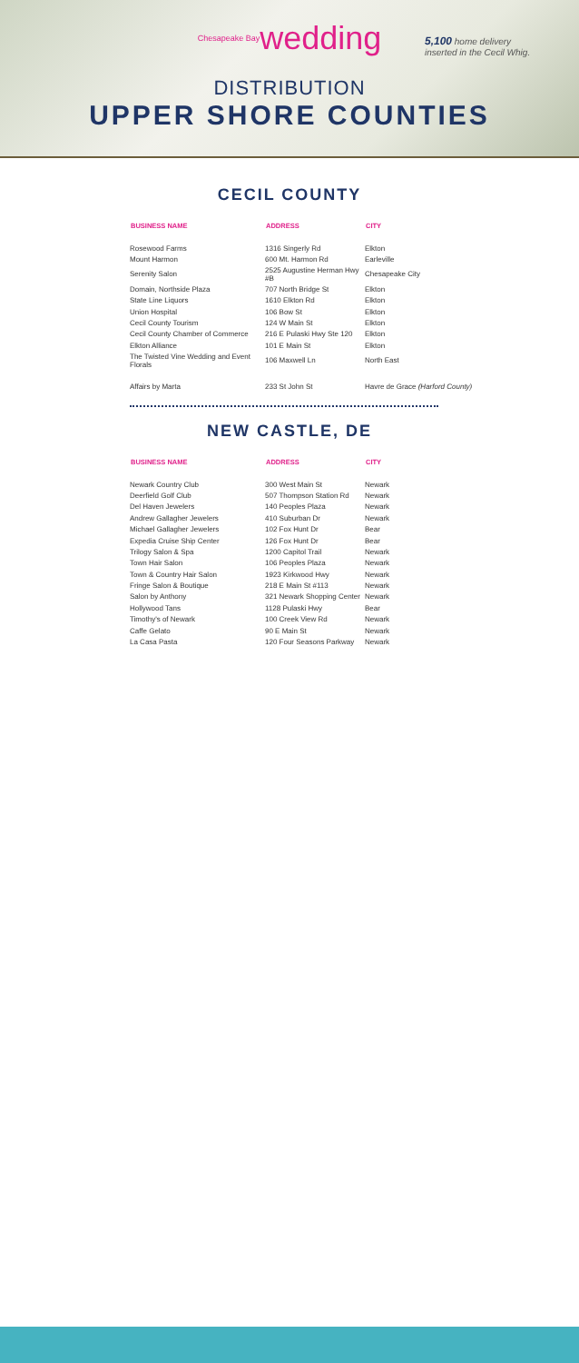Chesapeake Baywedding
5,100 home delivery inserted in the Cecil Whig.
DISTRIBUTION
UPPER SHORE COUNTIES
CECIL COUNTY
| BUSINESS NAME | ADDRESS | CITY |
| --- | --- | --- |
| Rosewood Farms | 1316 Singerly Rd | Elkton |
| Mount Harmon | 600 Mt. Harmon Rd | Earleville |
| Serenity Salon | 2525 Augustine Herman Hwy #B | Chesapeake City |
| Domain, Northside Plaza | 707 North Bridge St | Elkton |
| State Line Liquors | 1610 Elkton Rd | Elkton |
| Union Hospital | 106 Bow St | Elkton |
| Cecil County Tourism | 124 W Main St | Elkton |
| Cecil County Chamber of Commerce | 216 E Pulaski Hwy Ste 120 | Elkton |
| Elkton Alliance | 101 E Main St | Elkton |
| The Twisted Vine Wedding and Event Florals | 106 Maxwell Ln | North East |
| Affairs by Marta | 233 St John St | Havre de Grace (Harford County) |
NEW CASTLE, DE
| BUSINESS NAME | ADDRESS | CITY |
| --- | --- | --- |
| Newark Country Club | 300 West Main St | Newark |
| Deerfield Golf Club | 507 Thompson Station Rd | Newark |
| Del Haven Jewelers | 140 Peoples Plaza | Newark |
| Andrew Gallagher Jewelers | 410 Suburban Dr | Newark |
| Michael Gallagher Jewelers | 102 Fox Hunt Dr | Bear |
| Expedia Cruise Ship Center | 126 Fox Hunt Dr | Bear |
| Trilogy Salon & Spa | 1200 Capitol Trail | Newark |
| Town Hair Salon | 106 Peoples Plaza | Newark |
| Town & Country Hair Salon | 1923 Kirkwood Hwy | Newark |
| Fringe Salon & Boutique | 218 E Main St #113 | Newark |
| Salon by Anthony | 321 Newark Shopping Center | Newark |
| Hollywood Tans | 1128 Pulaski Hwy | Bear |
| Timothy's of Newark | 100 Creek View Rd | Newark |
| Caffe Gelato | 90 E Main St | Newark |
| La Casa Pasta | 120 Four Seasons Parkway | Newark |